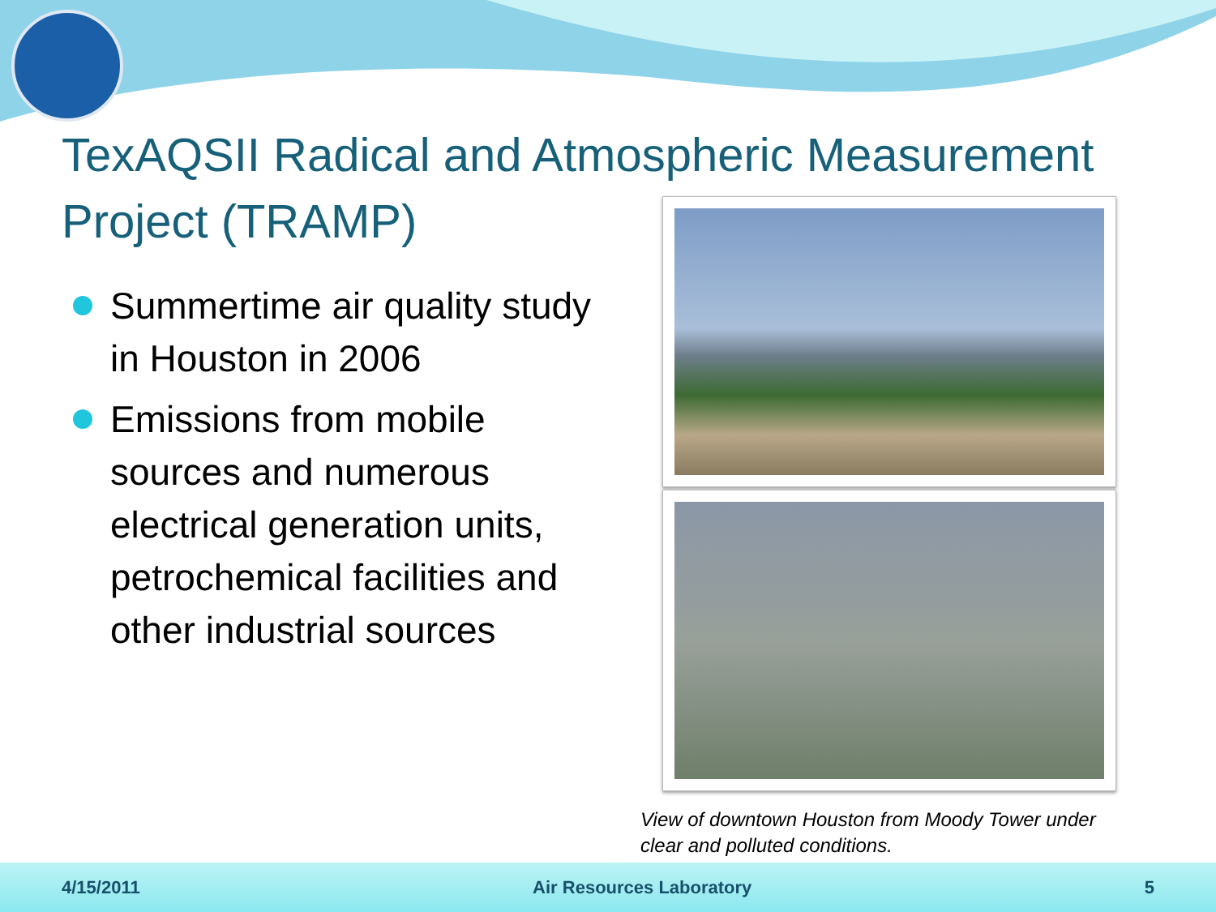TexAQSII Radical and Atmospheric Measurement Project (TRAMP)
Summertime air quality study in Houston in 2006
Emissions from mobile sources and numerous electrical generation units, petrochemical facilities and other industrial sources
View of downtown Houston from Moody Tower under clear and polluted conditions.
4/15/2011 Air Resources Laboratory 5